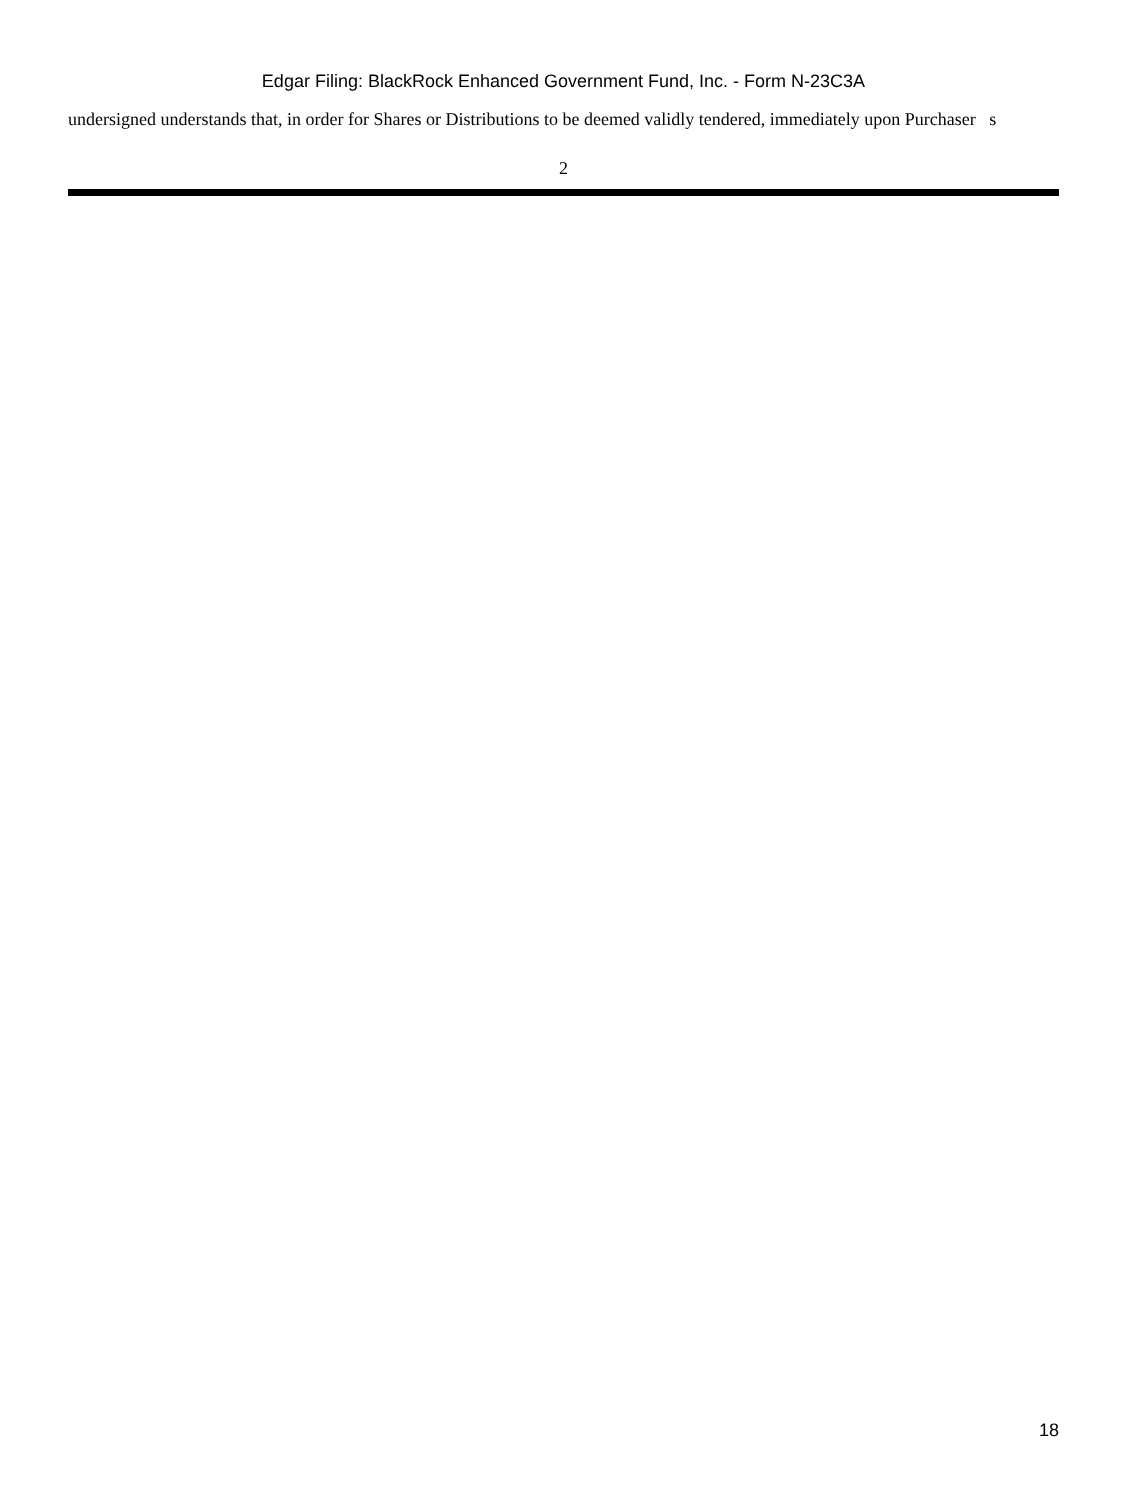Edgar Filing: BlackRock Enhanced Government Fund, Inc. - Form N-23C3A
undersigned understands that, in order for Shares or Distributions to be deemed validly tendered, immediately upon Purchaser s
2
18